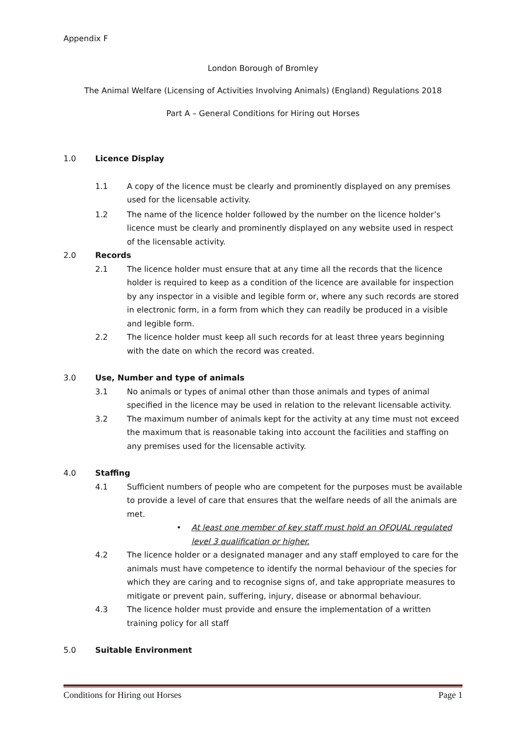Appendix F
London Borough of Bromley
The Animal Welfare (Licensing of Activities Involving Animals) (England) Regulations 2018
Part A – General Conditions for Hiring out Horses
1.0 Licence Display
1.1 A copy of the licence must be clearly and prominently displayed on any premises used for the licensable activity.
1.2 The name of the licence holder followed by the number on the licence holder’s licence must be clearly and prominently displayed on any website used in respect of the licensable activity.
2.0 Records
2.1 The licence holder must ensure that at any time all the records that the licence holder is required to keep as a condition of the licence are available for inspection by any inspector in a visible and legible form or, where any such records are stored in electronic form, in a form from which they can readily be produced in a visible and legible form.
2.2 The licence holder must keep all such records for at least three years beginning with the date on which the record was created.
3.0 Use, Number and type of animals
3.1 No animals or types of animal other than those animals and types of animal specified in the licence may be used in relation to the relevant licensable activity.
3.2 The maximum number of animals kept for the activity at any time must not exceed the maximum that is reasonable taking into account the facilities and staffing on any premises used for the licensable activity.
4.0 Staffing
4.1 Sufficient numbers of people who are competent for the purposes must be available to provide a level of care that ensures that the welfare needs of all the animals are met.
• At least one member of key staff must hold an OFQUAL regulated level 3 qualification or higher.
4.2 The licence holder or a designated manager and any staff employed to care for the animals must have competence to identify the normal behaviour of the species for which they are caring and to recognise signs of, and take appropriate measures to mitigate or prevent pain, suffering, injury, disease or abnormal behaviour.
4.3 The licence holder must provide and ensure the implementation of a written training policy for all staff
5.0 Suitable Environment
Conditions for Hiring out Horses Page 1